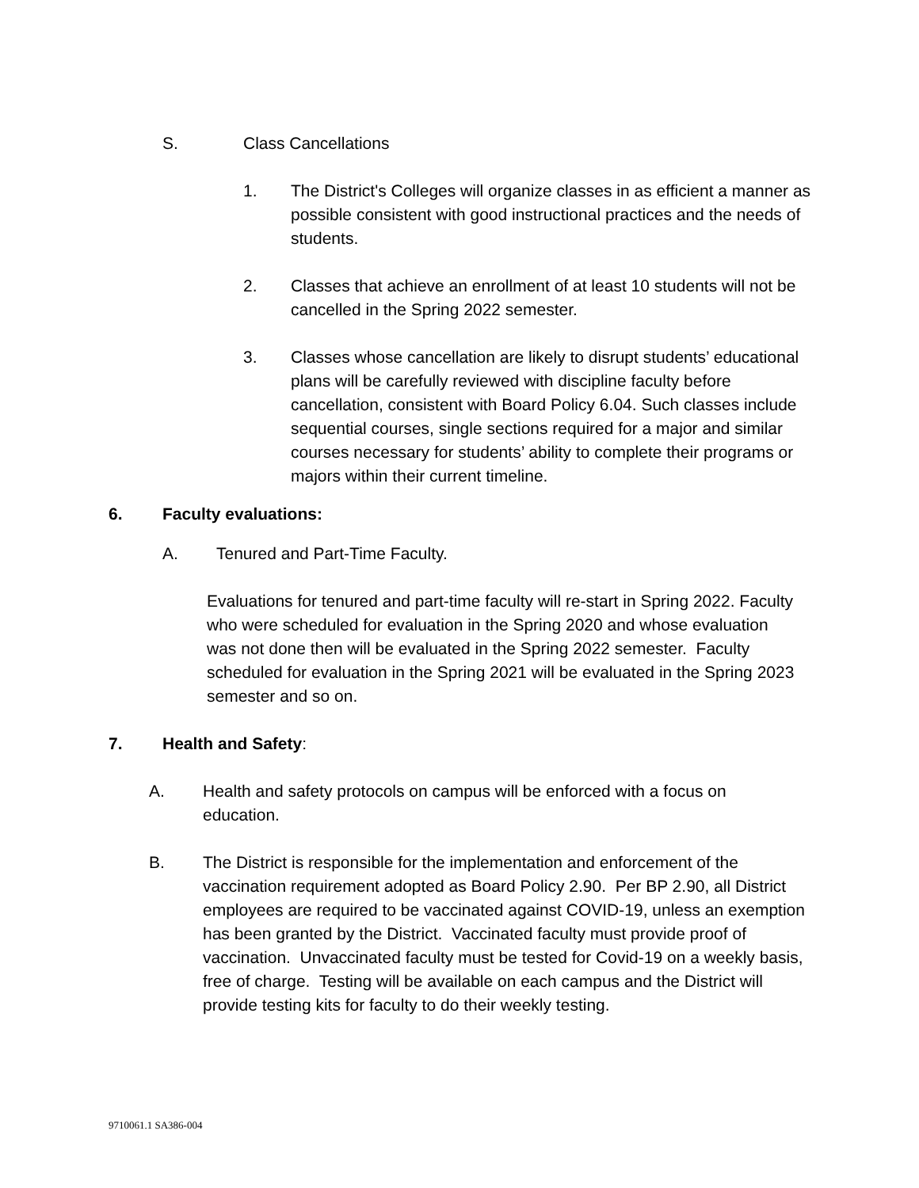S. Class Cancellations
1. The District's Colleges will organize classes in as efficient a manner as possible consistent with good instructional practices and the needs of students.
2. Classes that achieve an enrollment of at least 10 students will not be cancelled in the Spring 2022 semester.
3. Classes whose cancellation are likely to disrupt students’ educational plans will be carefully reviewed with discipline faculty before cancellation, consistent with Board Policy 6.04. Such classes include sequential courses, single sections required for a major and similar courses necessary for students’ ability to complete their programs or majors within their current timeline.
6. Faculty evaluations:
A. Tenured and Part-Time Faculty.
Evaluations for tenured and part-time faculty will re-start in Spring 2022. Faculty who were scheduled for evaluation in the Spring 2020 and whose evaluation was not done then will be evaluated in the Spring 2022 semester. Faculty scheduled for evaluation in the Spring 2021 will be evaluated in the Spring 2023 semester and so on.
7. Health and Safety:
A. Health and safety protocols on campus will be enforced with a focus on education.
B. The District is responsible for the implementation and enforcement of the vaccination requirement adopted as Board Policy 2.90. Per BP 2.90, all District employees are required to be vaccinated against COVID-19, unless an exemption has been granted by the District. Vaccinated faculty must provide proof of vaccination. Unvaccinated faculty must be tested for Covid-19 on a weekly basis, free of charge. Testing will be available on each campus and the District will provide testing kits for faculty to do their weekly testing.
9710061.1 SA386-004